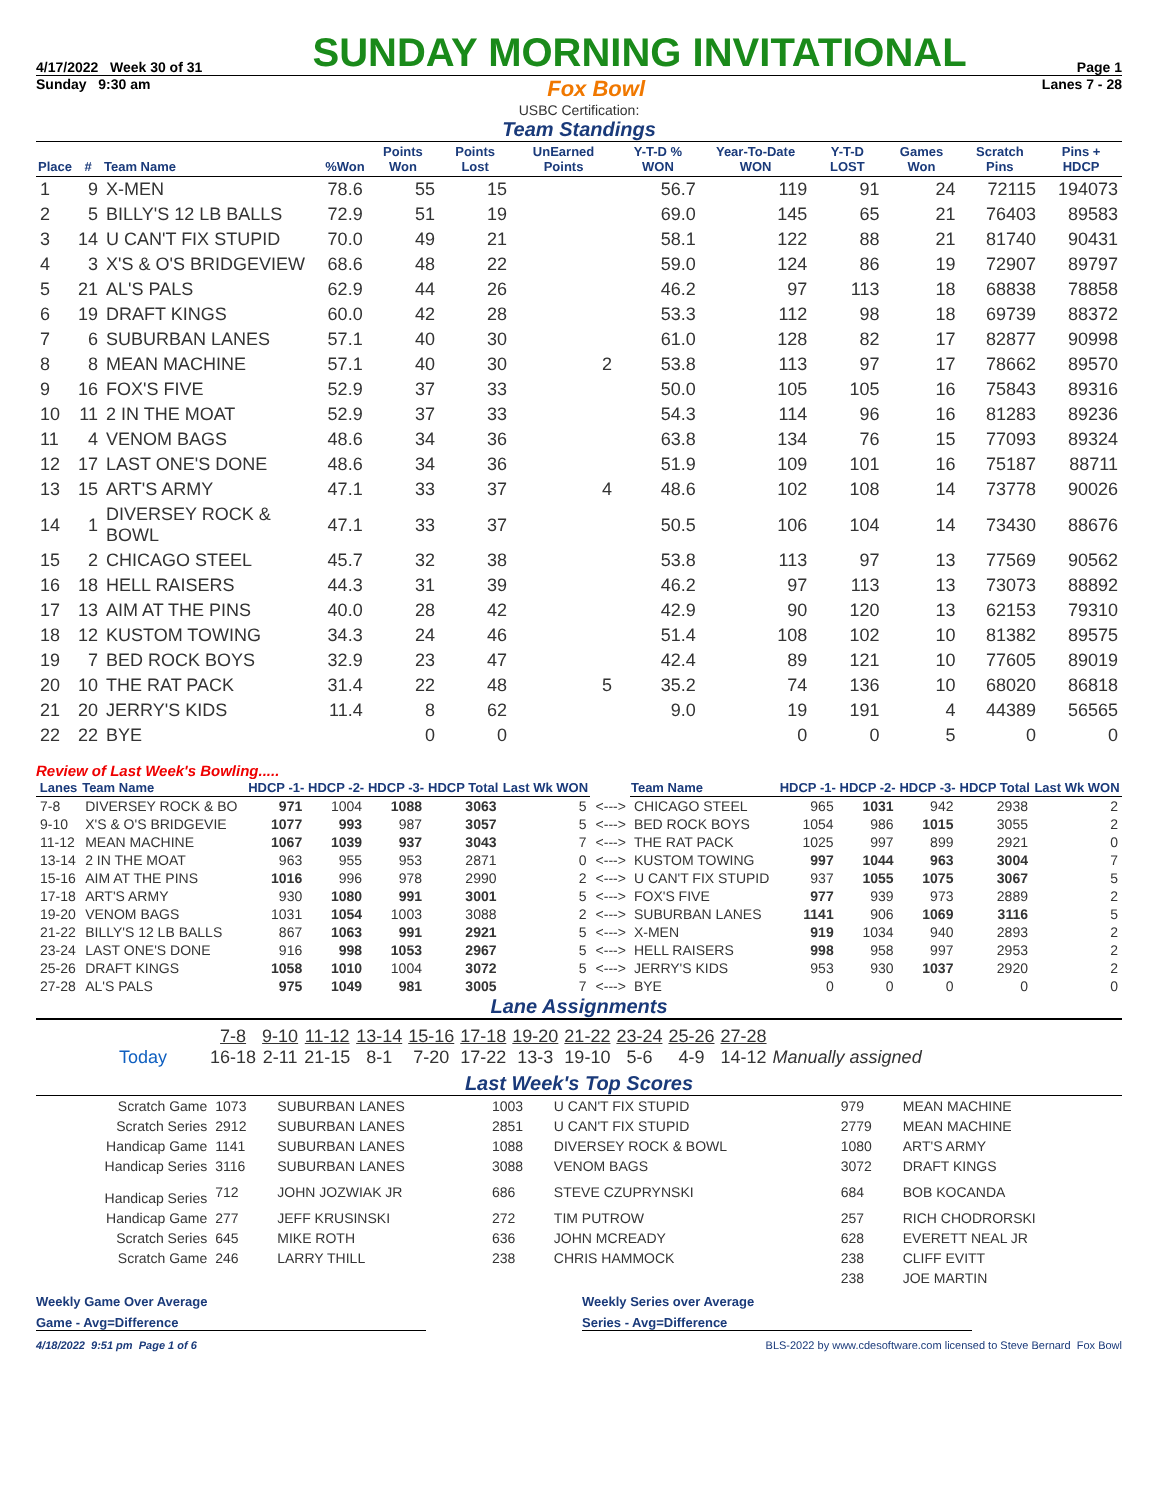4/17/2022 Week 30 of 31 SUNDAY MORNING INVITATIONAL Page 1
Sunday 9:30 am Fox Bowl Lanes 7 - 28
USBC Certification:
Team Standings
| Place | # | Team Name | %Won | Points Won | Points Lost | UnEarned Points | Y-T-D % WON | Year-To-Date WON | Y-T-D LOST | Games Won | Scratch Pins | Pins + HDCP |
| --- | --- | --- | --- | --- | --- | --- | --- | --- | --- | --- | --- | --- |
| 1 | 9 | X-MEN | 78.6 | 55 | 15 | | 56.7 | 119 | 91 | 24 | 72115 | 194073 |
| 2 | 5 | BILLY'S 12 LB BALLS | 72.9 | 51 | 19 | | 69.0 | 145 | 65 | 21 | 76403 | 89583 |
| 3 | 14 | U CAN'T FIX STUPID | 70.0 | 49 | 21 | | 58.1 | 122 | 88 | 21 | 81740 | 90431 |
| 4 | 3 | X'S & O'S BRIDGEVIEW | 68.6 | 48 | 22 | | 59.0 | 124 | 86 | 19 | 72907 | 89797 |
| 5 | 21 | AL'S PALS | 62.9 | 44 | 26 | | 46.2 | 97 | 113 | 18 | 68838 | 78858 |
| 6 | 19 | DRAFT KINGS | 60.0 | 42 | 28 | | 53.3 | 112 | 98 | 18 | 69739 | 88372 |
| 7 | 6 | SUBURBAN LANES | 57.1 | 40 | 30 | | 61.0 | 128 | 82 | 17 | 82877 | 90998 |
| 8 | 8 | MEAN MACHINE | 57.1 | 40 | 30 | 2 | 53.8 | 113 | 97 | 17 | 78662 | 89570 |
| 9 | 16 | FOX'S FIVE | 52.9 | 37 | 33 | | 50.0 | 105 | 105 | 16 | 75843 | 89316 |
| 10 | 11 | 2 IN THE MOAT | 52.9 | 37 | 33 | | 54.3 | 114 | 96 | 16 | 81283 | 89236 |
| 11 | 4 | VENOM BAGS | 48.6 | 34 | 36 | | 63.8 | 134 | 76 | 15 | 77093 | 89324 |
| 12 | 17 | LAST ONE'S DONE | 48.6 | 34 | 36 | | 51.9 | 109 | 101 | 16 | 75187 | 88711 |
| 13 | 15 | ART'S ARMY | 47.1 | 33 | 37 | 4 | 48.6 | 102 | 108 | 14 | 73778 | 90026 |
| 14 | 1 | DIVERSEY ROCK & BOWL | 47.1 | 33 | 37 | | 50.5 | 106 | 104 | 14 | 73430 | 88676 |
| 15 | 2 | CHICAGO STEEL | 45.7 | 32 | 38 | | 53.8 | 113 | 97 | 13 | 77569 | 90562 |
| 16 | 18 | HELL RAISERS | 44.3 | 31 | 39 | | 46.2 | 97 | 113 | 13 | 73073 | 88892 |
| 17 | 13 | AIM AT THE PINS | 40.0 | 28 | 42 | | 42.9 | 90 | 120 | 13 | 62153 | 79310 |
| 18 | 12 | KUSTOM TOWING | 34.3 | 24 | 46 | | 51.4 | 108 | 102 | 10 | 81382 | 89575 |
| 19 | 7 | BED ROCK BOYS | 32.9 | 23 | 47 | | 42.4 | 89 | 121 | 10 | 77605 | 89019 |
| 20 | 10 | THE RAT PACK | 31.4 | 22 | 48 | 5 | 35.2 | 74 | 136 | 10 | 68020 | 86818 |
| 21 | 20 | JERRY'S KIDS | 11.4 | 8 | 62 | | 9.0 | 19 | 191 | 4 | 44389 | 56565 |
| 22 | 22 | BYE | | 0 | 0 | | | 0 | 0 | 5 | 0 | 0 |
Review of Last Week's Bowling.....
| Lanes | Team Name | HDCP -1- | HDCP -2- | HDCP -3- | HDCP Total | Last Wk WON | | Team Name | HDCP -1- | HDCP -2- | HDCP -3- | HDCP Total | Last Wk WON |
| --- | --- | --- | --- | --- | --- | --- | --- | --- | --- | --- | --- | --- | --- |
| 7-8 | DIVERSEY ROCK & BO | 971 | 1004 | 1088 | 3063 | 5 | <---> | CHICAGO STEEL | 965 | 1031 | 942 | 2938 | 2 |
| 9-10 | X'S & O'S BRIDGEVIE | 1077 | 993 | 987 | 3057 | 5 | <---> | BED ROCK BOYS | 1054 | 986 | 1015 | 3055 | 2 |
| 11-12 | MEAN MACHINE | 1067 | 1039 | 937 | 3043 | 7 | <---> | THE RAT PACK | 1025 | 997 | 899 | 2921 | 0 |
| 13-14 | 2 IN THE MOAT | 963 | 955 | 953 | 2871 | 0 | <---> | KUSTOM TOWING | 997 | 1044 | 963 | 3004 | 7 |
| 15-16 | AIM AT THE PINS | 1016 | 996 | 978 | 2990 | 2 | <---> | U CAN'T FIX STUPID | 937 | 1055 | 1075 | 3067 | 5 |
| 17-18 | ART'S ARMY | 930 | 1080 | 991 | 3001 | 5 | <---> | FOX'S FIVE | 977 | 939 | 973 | 2889 | 2 |
| 19-20 | VENOM BAGS | 1031 | 1054 | 1003 | 3088 | 2 | <---> | SUBURBAN LANES | 1141 | 906 | 1069 | 3116 | 5 |
| 21-22 | BILLY'S 12 LB BALLS | 867 | 1063 | 991 | 2921 | 5 | <---> | X-MEN | 919 | 1034 | 940 | 2893 | 2 |
| 23-24 | LAST ONE'S DONE | 916 | 998 | 1053 | 2967 | 5 | <---> | HELL RAISERS | 998 | 958 | 997 | 2953 | 2 |
| 25-26 | DRAFT KINGS | 1058 | 1010 | 1004 | 3072 | 5 | <---> | JERRY'S KIDS | 953 | 930 | 1037 | 2920 | 2 |
| 27-28 | AL'S PALS | 975 | 1049 | 981 | 3005 | 7 | <---> | BYE | 0 | 0 | 0 | 0 | 0 |
Lane Assignments
| | 7-8 | 9-10 | 11-12 | 13-14 | 15-16 | 17-18 | 19-20 | 21-22 | 23-24 | 25-26 | 27-28 | |
| Today | 16-18 | 2-11 | 21-15 | 8-1 | 7-20 | 17-22 | 13-3 | 19-10 | 5-6 | 4-9 | 14-12 | Manually assigned |
Last Week's Top Scores
| Scratch Game | 1073 | SUBURBAN LANES | 1003 | U CAN'T FIX STUPID | 979 | MEAN MACHINE |
| Scratch Series | 2912 | SUBURBAN LANES | 2851 | U CAN'T FIX STUPID | 2779 | MEAN MACHINE |
| Handicap Game | 1141 | SUBURBAN LANES | 1088 | DIVERSEY ROCK & BOWL | 1080 | ART'S ARMY |
| Handicap Series | 3116 | SUBURBAN LANES | 3088 | VENOM BAGS | 3072 | DRAFT KINGS |
| Handicap Series | 712 | JOHN JOZWIAK JR | 686 | STEVE CZUPRYNSKI | 684 | BOB KOCANDA |
| Handicap Game | 277 | JEFF KRUSINSKI | 272 | TIM PUTROW | 257 | RICH CHODRORSKI |
| Scratch Series | 645 | MIKE ROTH | 636 | JOHN MCREADY | 628 | EVERETT NEAL JR |
| Scratch Game | 246 | LARRY THILL | 238 | CHRIS HAMMOCK | 238 | CLIFF EVITT |
| | | | | | 238 | JOE MARTIN |
Weekly Game Over Average
Game - Avg=Difference
Weekly Series over Average
Series - Avg=Difference
4/18/2022 9:51 pm Page 1 of 6 BLS-2022 by www.cdesoftware.com licensed to Steve Bernard Fox Bowl